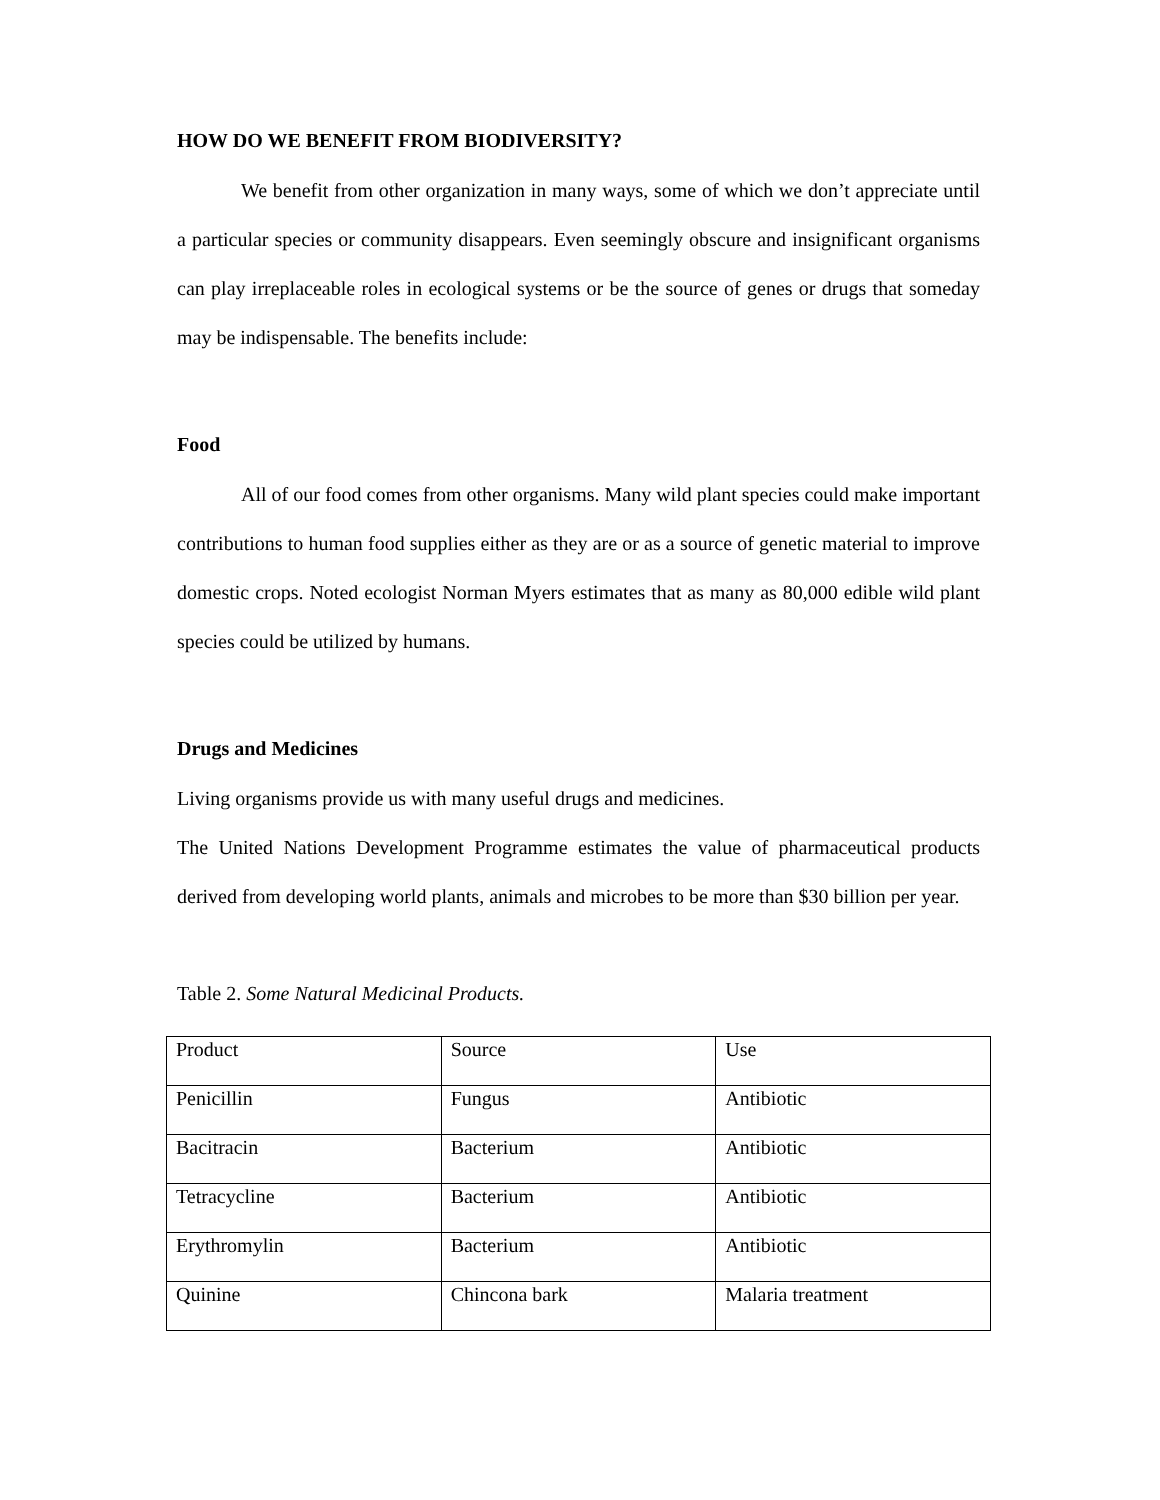HOW DO WE BENEFIT FROM BIODIVERSITY?
We benefit from other organization in many ways, some of which we don’t appreciate until a particular species or community disappears. Even seemingly obscure and insignificant organisms can play irreplaceable roles in ecological systems or be the source of genes or drugs that someday may be indispensable. The benefits include:
Food
All of our food comes from other organisms. Many wild plant species could make important contributions to human food supplies either as they are or as a source of genetic material to improve domestic crops. Noted ecologist Norman Myers estimates that as many as 80,000 edible wild plant species could be utilized by humans.
Drugs and Medicines
Living organisms provide us with many useful drugs and medicines.
The United Nations Development Programme estimates the value of pharmaceutical products derived from developing world plants, animals and microbes to be more than $30 billion per year.
Table 2. Some Natural Medicinal Products.
| Product | Source | Use |
| Penicillin | Fungus | Antibiotic |
| Bacitracin | Bacterium | Antibiotic |
| Tetracycline | Bacterium | Antibiotic |
| Erythromylin | Bacterium | Antibiotic |
| Quinine | Chincona bark | Malaria treatment |